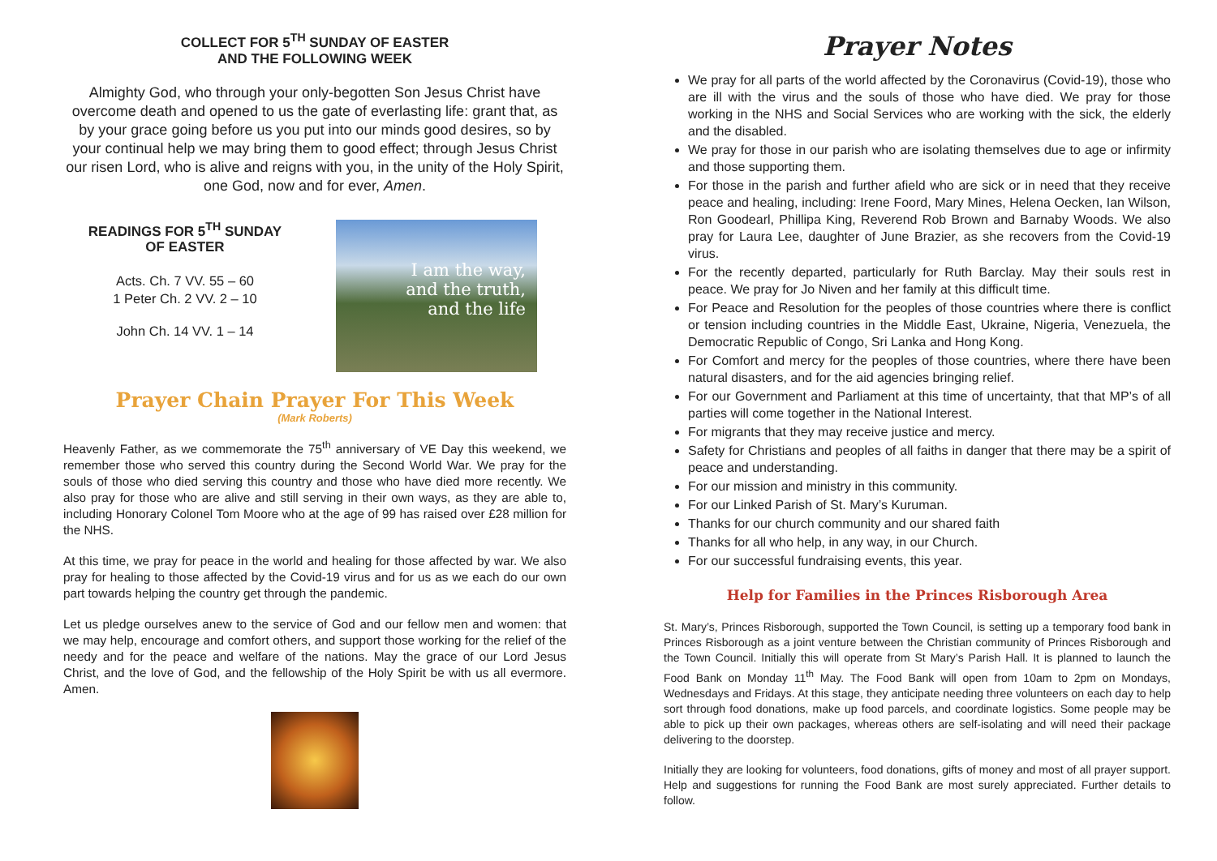COLLECT FOR 5<sup>TH</sup> SUNDAY OF EASTER
AND THE FOLLOWING WEEK
Almighty God, who through your only-begotten Son Jesus Christ have overcome death and opened to us the gate of everlasting life: grant that, as by your grace going before us you put into our minds good desires, so by your continual help we may bring them to good effect; through Jesus Christ our risen Lord, who is alive and reigns with you, in the unity of the Holy Spirit, one God, now and for ever, Amen.
READINGS FOR 5<sup>TH</sup> SUNDAY
OF EASTER
Acts. Ch. 7 VV. 55 – 60
1 Peter Ch. 2 VV. 2 – 10
John Ch. 14 VV. 1 – 14
I am the way,
and the truth,
and the life
Prayer Chain Prayer For This Week
(Mark Roberts)
Heavenly Father, as we commemorate the 75<sup>th</sup> anniversary of VE Day this weekend, we remember those who served this country during the Second World War. We pray for the souls of those who died serving this country and those who have died more recently. We also pray for those who are alive and still serving in their own ways, as they are able to, including Honorary Colonel Tom Moore who at the age of 99 has raised over £28 million for the NHS.
At this time, we pray for peace in the world and healing for those affected by war. We also pray for healing to those affected by the Covid-19 virus and for us as we each do our own part towards helping the country get through the pandemic.
Let us pledge ourselves anew to the service of God and our fellow men and women: that we may help, encourage and comfort others, and support those working for the relief of the needy and for the peace and welfare of the nations. May the grace of our Lord Jesus Christ, and the love of God, and the fellowship of the Holy Spirit be with us all evermore. Amen.
Prayer Notes
We pray for all parts of the world affected by the Coronavirus (Covid-19), those who are ill with the virus and the souls of those who have died. We pray for those working in the NHS and Social Services who are working with the sick, the elderly and the disabled.
We pray for those in our parish who are isolating themselves due to age or infirmity and those supporting them.
For those in the parish and further afield who are sick or in need that they receive peace and healing, including: Irene Foord, Mary Mines, Helena Oecken, Ian Wilson, Ron Goodearl, Phillipa King, Reverend Rob Brown and Barnaby Woods. We also pray for Laura Lee, daughter of June Brazier, as she recovers from the Covid-19 virus.
For the recently departed, particularly for Ruth Barclay. May their souls rest in peace. We pray for Jo Niven and her family at this difficult time.
For Peace and Resolution for the peoples of those countries where there is conflict or tension including countries in the Middle East, Ukraine, Nigeria, Venezuela, the Democratic Republic of Congo, Sri Lanka and Hong Kong.
For Comfort and mercy for the peoples of those countries, where there have been natural disasters, and for the aid agencies bringing relief.
For our Government and Parliament at this time of uncertainty, that that MP’s of all parties will come together in the National Interest.
For migrants that they may receive justice and mercy.
Safety for Christians and peoples of all faiths in danger that there may be a spirit of peace and understanding.
For our mission and ministry in this community.
For our Linked Parish of St. Mary’s Kuruman.
Thanks for our church community and our shared faith
Thanks for all who help, in any way, in our Church.
For our successful fundraising events, this year.
Help for Families in the Princes Risborough Area
St. Mary’s, Princes Risborough, supported the Town Council, is setting up a temporary food bank in Princes Risborough as a joint venture between the Christian community of Princes Risborough and the Town Council. Initially this will operate from St Mary’s Parish Hall. It is planned to launch the Food Bank on Monday 11<sup>th</sup> May. The Food Bank will open from 10am to 2pm on Mondays, Wednesdays and Fridays. At this stage, they anticipate needing three volunteers on each day to help sort through food donations, make up food parcels, and coordinate logistics. Some people may be able to pick up their own packages, whereas others are self-isolating and will need their package delivering to the doorstep.
Initially they are looking for volunteers, food donations, gifts of money and most of all prayer support. Help and suggestions for running the Food Bank are most surely appreciated. Further details to follow.